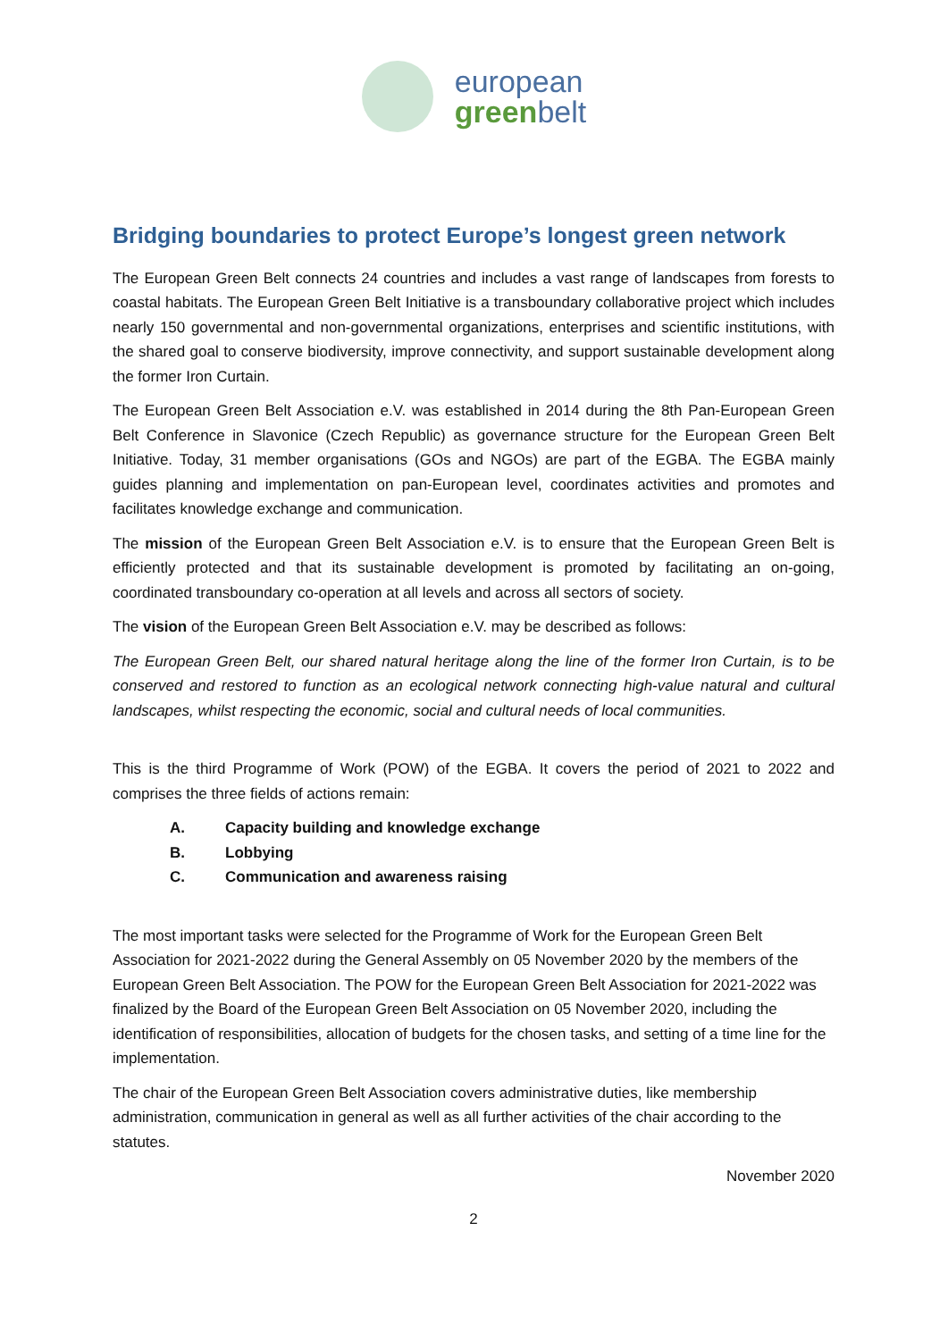european
greenbelt
Bridging boundaries to protect Europe’s longest green network
The European Green Belt connects 24 countries and includes a vast range of landscapes from forests to coastal habitats. The European Green Belt Initiative is a transboundary collaborative project which includes nearly 150 governmental and non-governmental organizations, enterprises and scientific institutions, with the shared goal to conserve biodiversity, improve connectivity, and support sustainable development along the former Iron Curtain.
The European Green Belt Association e.V. was established in 2014 during the 8th Pan-European Green Belt Conference in Slavonice (Czech Republic) as governance structure for the European Green Belt Initiative. Today, 31 member organisations (GOs and NGOs) are part of the EGBA. The EGBA mainly guides planning and implementation on pan-European level, coordinates activities and promotes and facilitates knowledge exchange and communication.
The mission of the European Green Belt Association e.V. is to ensure that the European Green Belt is efficiently protected and that its sustainable development is promoted by facilitating an on-going, coordinated transboundary co-operation at all levels and across all sectors of society.
The vision of the European Green Belt Association e.V. may be described as follows:
The European Green Belt, our shared natural heritage along the line of the former Iron Curtain, is to be conserved and restored to function as an ecological network connecting high-value natural and cultural landscapes, whilst respecting the economic, social and cultural needs of local communities.
This is the third Programme of Work (POW) of the EGBA. It covers the period of 2021 to 2022 and comprises the three fields of actions remain:
A. Capacity building and knowledge exchange
B. Lobbying
C. Communication and awareness raising
The most important tasks were selected for the Programme of Work for the European Green Belt Association for 2021-2022 during the General Assembly on 05 November 2020 by the members of the European Green Belt Association. The POW for the European Green Belt Association for 2021-2022 was finalized by the Board of the European Green Belt Association on 05 November 2020, including the identification of responsibilities, allocation of budgets for the chosen tasks, and setting of a time line for the implementation.
The chair of the European Green Belt Association covers administrative duties, like membership administration, communication in general as well as all further activities of the chair according to the statutes.
November 2020
2